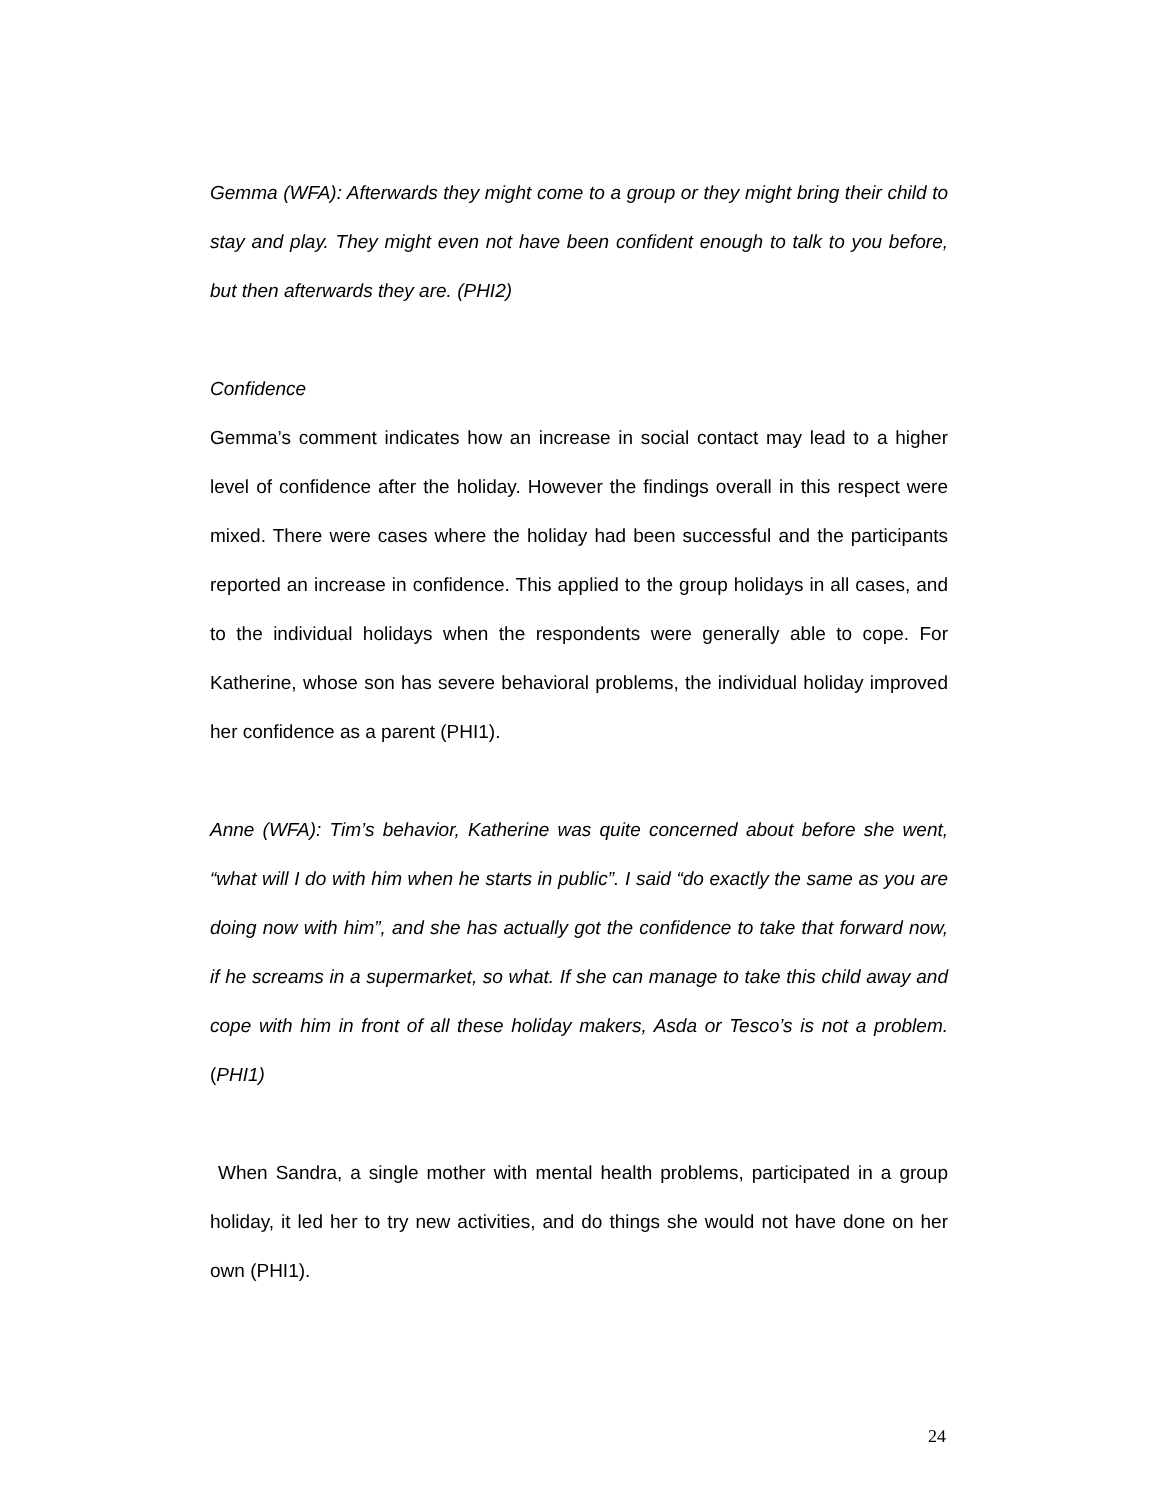Gemma (WFA): Afterwards they might come to a group or they might bring their child to stay and play. They might even not have been confident enough to talk to you before, but then afterwards they are. (PHI2)
Confidence
Gemma’s comment indicates how an increase in social contact may lead to a higher level of confidence after the holiday. However the findings overall in this respect were mixed. There were cases where the holiday had been successful and the participants reported an increase in confidence. This applied to the group holidays in all cases, and to the individual holidays when the respondents were generally able to cope. For Katherine, whose son has severe behavioral problems, the individual holiday improved her confidence as a parent (PHI1).
Anne (WFA): Tim’s behavior, Katherine was quite concerned about before she went, “what will I do with him when he starts in public”. I said “do exactly the same as you are doing now with him”, and she has actually got the confidence to take that forward now, if he screams in a supermarket, so what. If she can manage to take this child away and cope with him in front of all these holiday makers, Asda or Tesco’s is not a problem. (PHI1)
When Sandra, a single mother with mental health problems, participated in a group holiday, it led her to try new activities, and do things she would not have done on her own (PHI1).
24